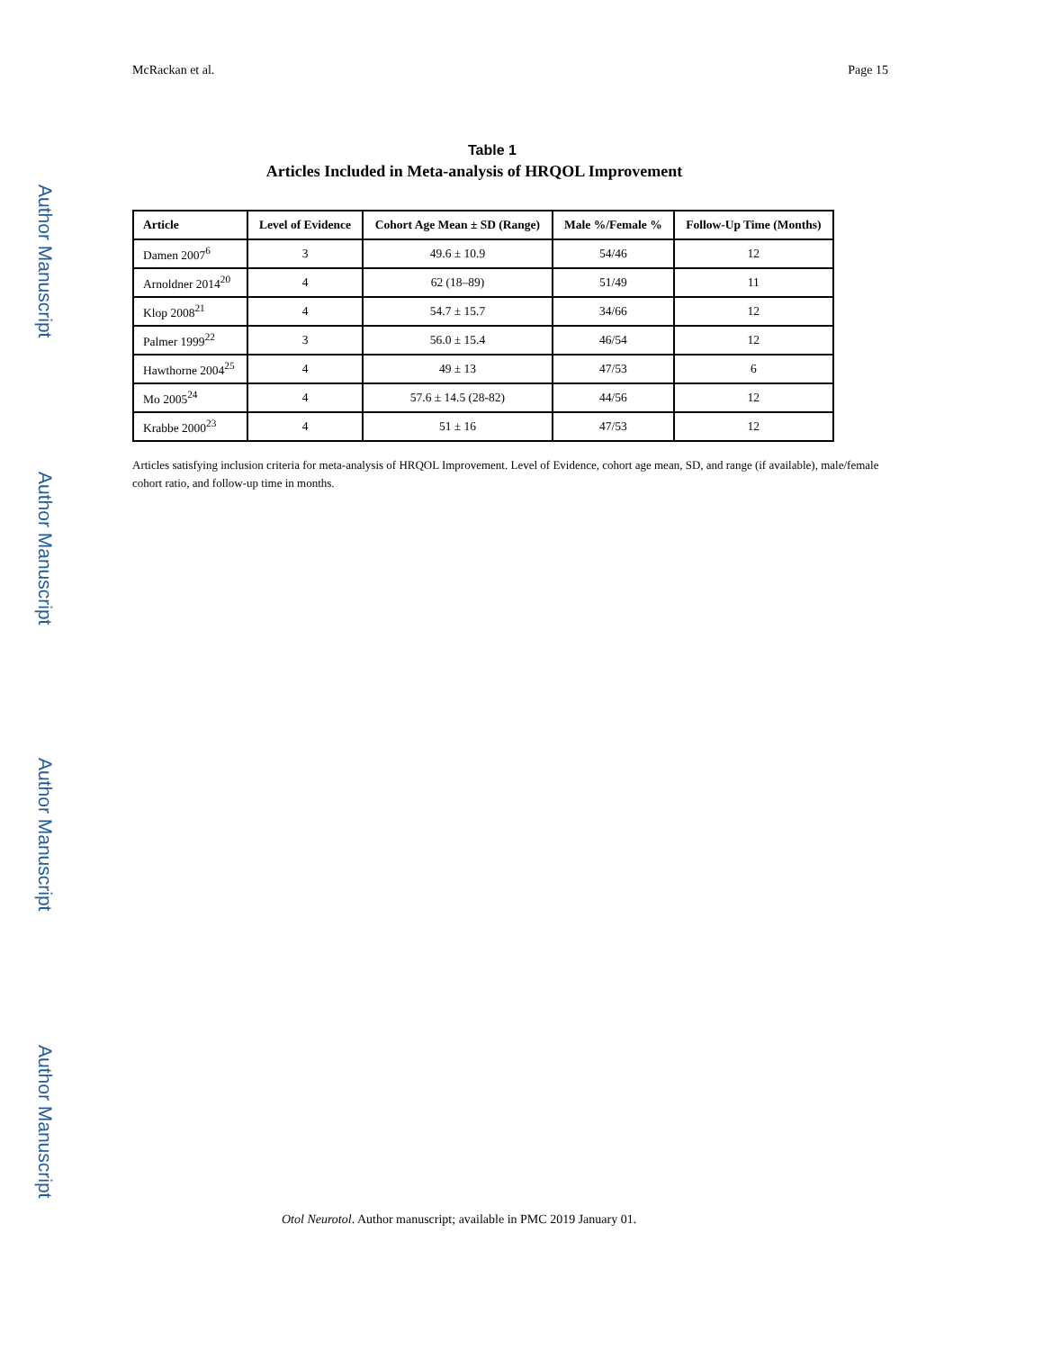Author Manuscript
Author Manuscript
Author Manuscript
Author Manuscript
McRackan et al. Page 15
Table 1
Articles Included in Meta-analysis of HRQOL Improvement
| Article | Level of Evidence | Cohort Age Mean ± SD (Range) | Male %/Female % | Follow-Up Time (Months) |
| --- | --- | --- | --- | --- |
| Damen 2007<sup>6</sup> | 3 | 49.6 ± 10.9 | 54/46 | 12 |
| Arnoldner 2014<sup>20</sup> | 4 | 62 (18–89) | 51/49 | 11 |
| Klop 2008<sup>21</sup> | 4 | 54.7 ± 15.7 | 34/66 | 12 |
| Palmer 1999<sup>22</sup> | 3 | 56.0 ± 15.4 | 46/54 | 12 |
| Hawthorne 2004<sup>25</sup> | 4 | 49 ± 13 | 47/53 | 6 |
| Mo 2005<sup>24</sup> | 4 | 57.6 ± 14.5 (28-82) | 44/56 | 12 |
| Krabbe 2000<sup>23</sup> | 4 | 51 ± 16 | 47/53 | 12 |
Articles satisfying inclusion criteria for meta-analysis of HRQOL Improvement. Level of Evidence, cohort age mean, SD, and range (if available), male/female cohort ratio, and follow-up time in months.
Otol Neurotol. Author manuscript; available in PMC 2019 January 01.